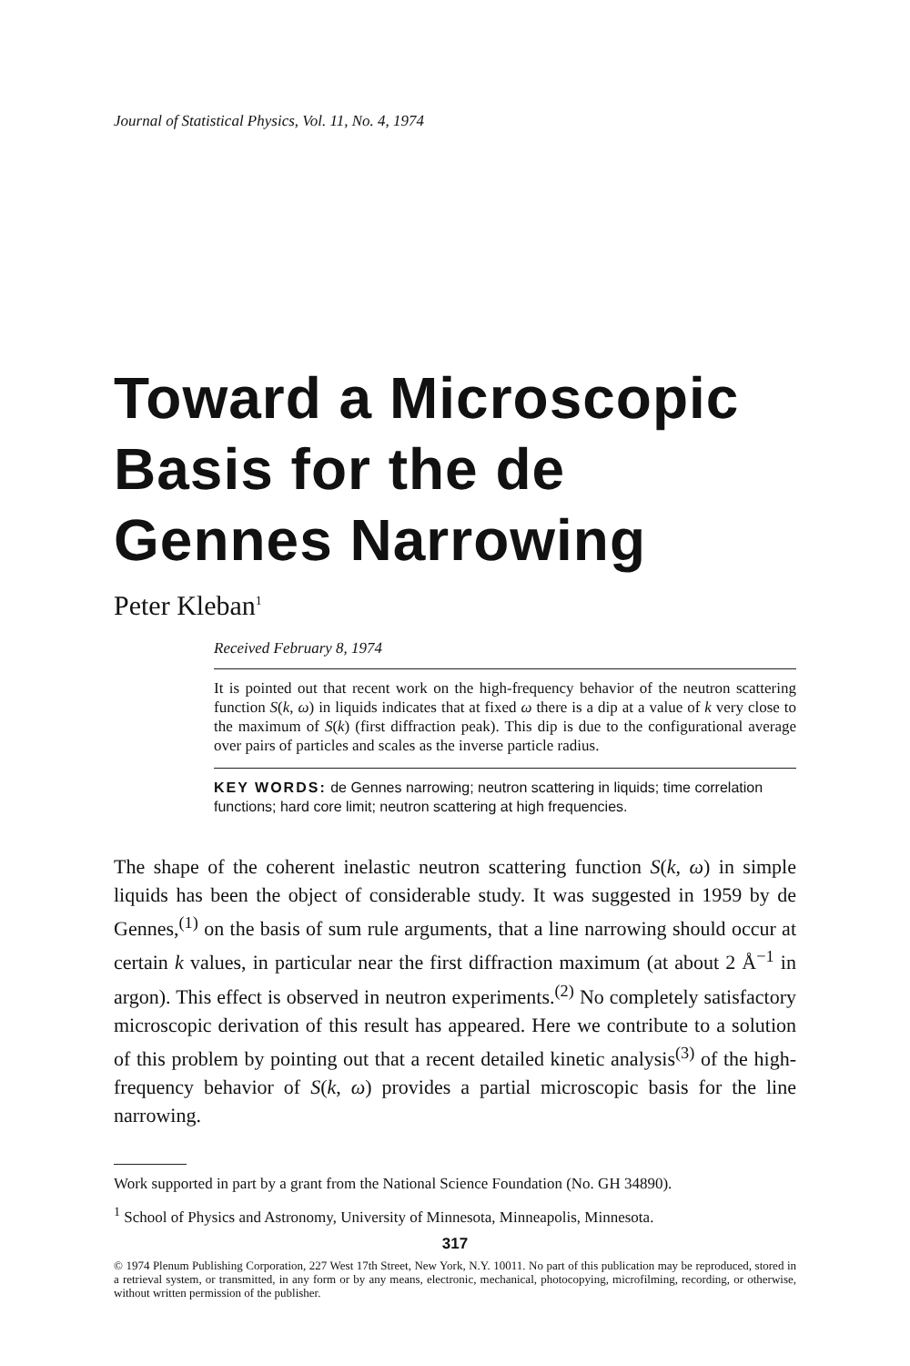Journal of Statistical Physics, Vol. 11, No. 4, 1974
Toward a Microscopic Basis for the de Gennes Narrowing
Peter Kleban<sup>1</sup>
Received February 8, 1974
It is pointed out that recent work on the high-frequency behavior of the neutron scattering function S(k, ω) in liquids indicates that at fixed ω there is a dip at a value of k very close to the maximum of S(k) (first diffraction peak). This dip is due to the configurational average over pairs of particles and scales as the inverse particle radius.
KEY WORDS: de Gennes narrowing; neutron scattering in liquids; time correlation functions; hard core limit; neutron scattering at high frequencies.
The shape of the coherent inelastic neutron scattering function S(k, ω) in simple liquids has been the object of considerable study. It was suggested in 1959 by de Gennes,<sup>(1)</sup> on the basis of sum rule arguments, that a line narrowing should occur at certain k values, in particular near the first diffraction maximum (at about 2 Å<sup>−1</sup> in argon). This effect is observed in neutron experiments.<sup>(2)</sup> No completely satisfactory microscopic derivation of this result has appeared. Here we contribute to a solution of this problem by pointing out that a recent detailed kinetic analysis<sup>(3)</sup> of the high-frequency behavior of S(k, ω) provides a partial microscopic basis for the line narrowing.
Work supported in part by a grant from the National Science Foundation (No. GH 34890).
<sup>1</sup> School of Physics and Astronomy, University of Minnesota, Minneapolis, Minnesota.
317
© 1974 Plenum Publishing Corporation, 227 West 17th Street, New York, N.Y. 10011. No part of this publication may be reproduced, stored in a retrieval system, or transmitted, in any form or by any means, electronic, mechanical, photocopying, microfilming, recording, or otherwise, without written permission of the publisher.